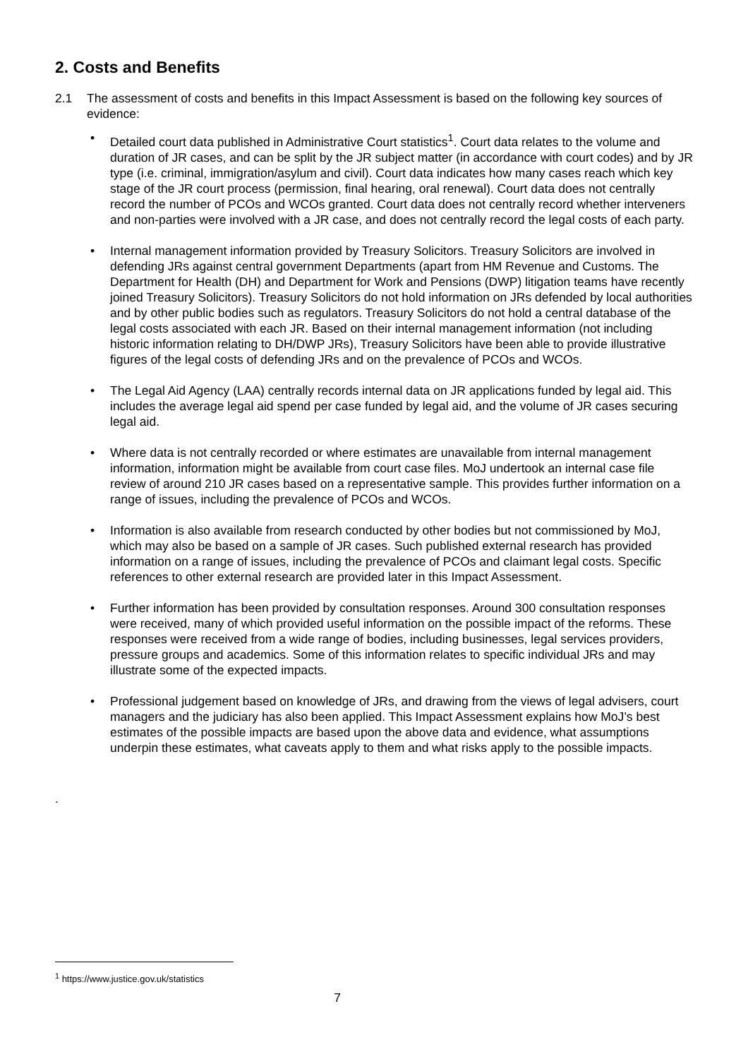2. Costs and Benefits
2.1 The assessment of costs and benefits in this Impact Assessment is based on the following key sources of evidence:
• Detailed court data published in Administrative Court statistics<sup>1</sup>. Court data relates to the volume and duration of JR cases, and can be split by the JR subject matter (in accordance with court codes) and by JR type (i.e. criminal, immigration/asylum and civil). Court data indicates how many cases reach which key stage of the JR court process (permission, final hearing, oral renewal). Court data does not centrally record the number of PCOs and WCOs granted. Court data does not centrally record whether interveners and non-parties were involved with a JR case, and does not centrally record the legal costs of each party.
• Internal management information provided by Treasury Solicitors. Treasury Solicitors are involved in defending JRs against central government Departments (apart from HM Revenue and Customs. The Department for Health (DH) and Department for Work and Pensions (DWP) litigation teams have recently joined Treasury Solicitors). Treasury Solicitors do not hold information on JRs defended by local authorities and by other public bodies such as regulators. Treasury Solicitors do not hold a central database of the legal costs associated with each JR. Based on their internal management information (not including historic information relating to DH/DWP JRs), Treasury Solicitors have been able to provide illustrative figures of the legal costs of defending JRs and on the prevalence of PCOs and WCOs.
• The Legal Aid Agency (LAA) centrally records internal data on JR applications funded by legal aid. This includes the average legal aid spend per case funded by legal aid, and the volume of JR cases securing legal aid.
• Where data is not centrally recorded or where estimates are unavailable from internal management information, information might be available from court case files. MoJ undertook an internal case file review of around 210 JR cases based on a representative sample. This provides further information on a range of issues, including the prevalence of PCOs and WCOs.
• Information is also available from research conducted by other bodies but not commissioned by MoJ, which may also be based on a sample of JR cases. Such published external research has provided information on a range of issues, including the prevalence of PCOs and claimant legal costs. Specific references to other external research are provided later in this Impact Assessment.
• Further information has been provided by consultation responses. Around 300 consultation responses were received, many of which provided useful information on the possible impact of the reforms. These responses were received from a wide range of bodies, including businesses, legal services providers, pressure groups and academics. Some of this information relates to specific individual JRs and may illustrate some of the expected impacts.
• Professional judgement based on knowledge of JRs, and drawing from the views of legal advisers, court managers and the judiciary has also been applied. This Impact Assessment explains how MoJ’s best estimates of the possible impacts are based upon the above data and evidence, what assumptions underpin these estimates, what caveats apply to them and what risks apply to the possible impacts.
.
<sup>1</sup> https://www.justice.gov.uk/statistics
7